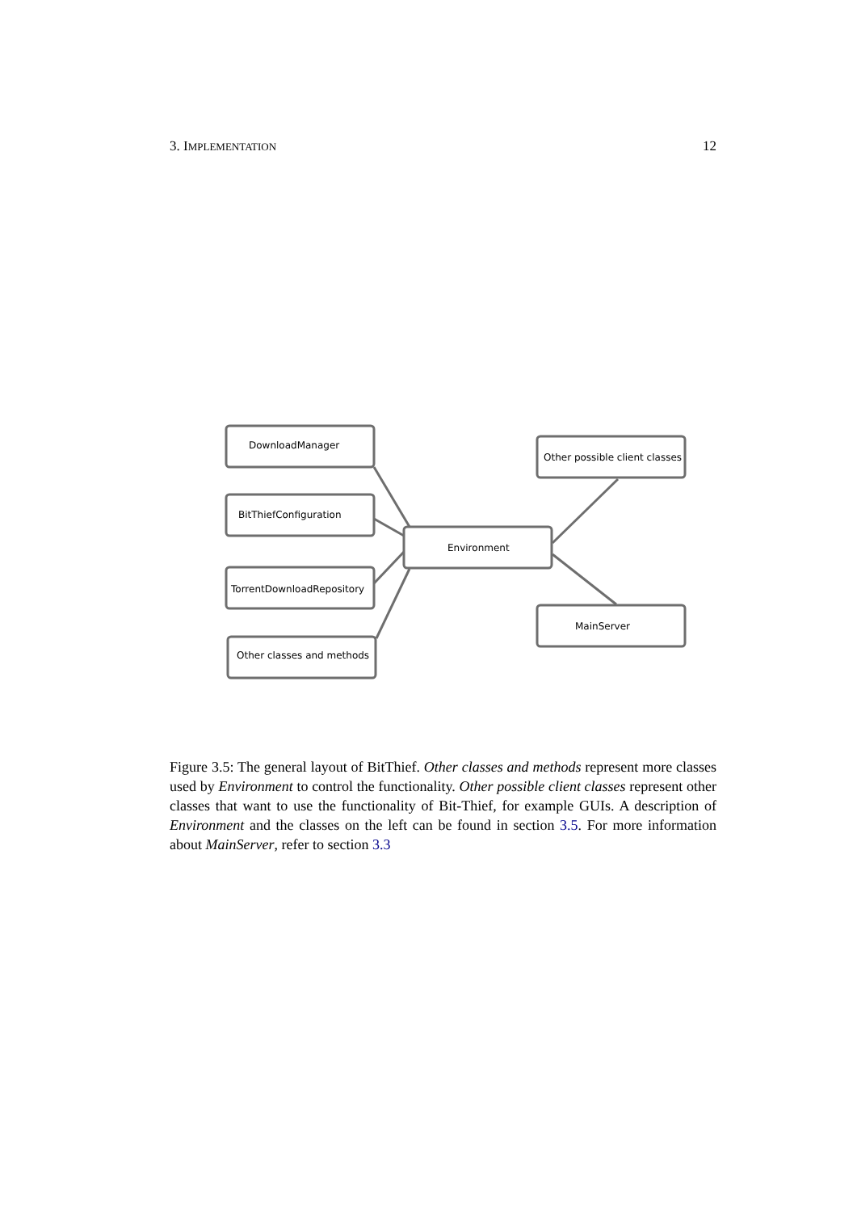3. IMPLEMENTATION 12
DownloadManager
BitThiefConfiguration
TorrentDownloadRepository
Other classes and methods
Environment
Other possible client classes
MainServer
Figure 3.5: The general layout of BitThief. Other classes and methods represent more classes used by Environment to control the functionality. Other possible client classes represent other classes that want to use the functionality of Bit-Thief, for example GUIs. A description of Environment and the classes on the left can be found in section 3.5. For more information about MainServer, refer to section 3.3